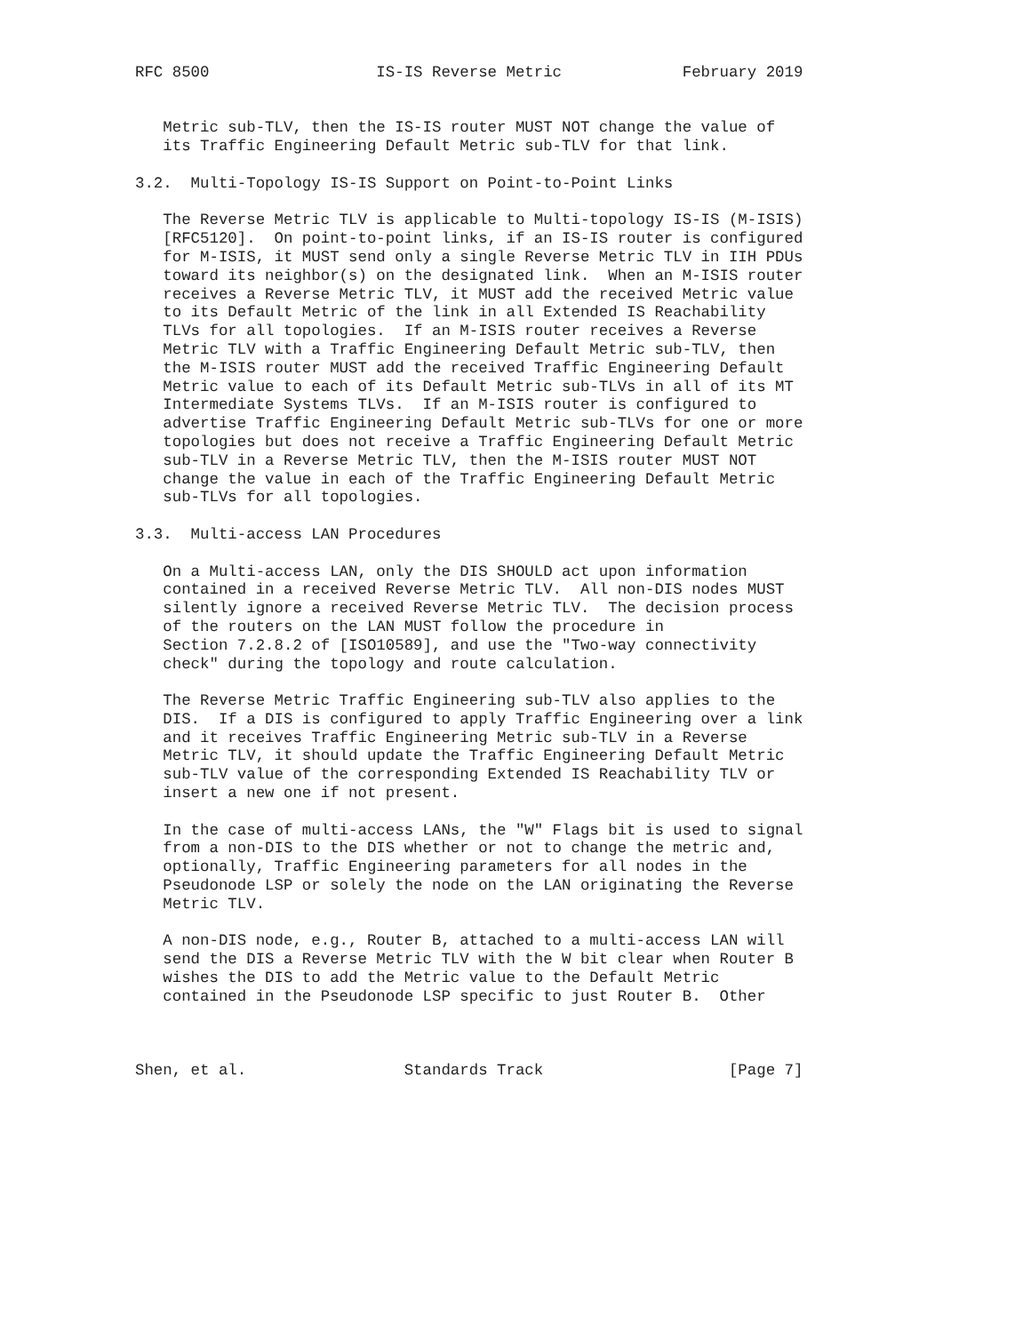RFC 8500                  IS-IS Reverse Metric             February 2019


   Metric sub-TLV, then the IS-IS router MUST NOT change the value of
   its Traffic Engineering Default Metric sub-TLV for that link.

3.2.  Multi-Topology IS-IS Support on Point-to-Point Links

   The Reverse Metric TLV is applicable to Multi-topology IS-IS (M-ISIS)
   [RFC5120].  On point-to-point links, if an IS-IS router is configured
   for M-ISIS, it MUST send only a single Reverse Metric TLV in IIH PDUs
   toward its neighbor(s) on the designated link.  When an M-ISIS router
   receives a Reverse Metric TLV, it MUST add the received Metric value
   to its Default Metric of the link in all Extended IS Reachability
   TLVs for all topologies.  If an M-ISIS router receives a Reverse
   Metric TLV with a Traffic Engineering Default Metric sub-TLV, then
   the M-ISIS router MUST add the received Traffic Engineering Default
   Metric value to each of its Default Metric sub-TLVs in all of its MT
   Intermediate Systems TLVs.  If an M-ISIS router is configured to
   advertise Traffic Engineering Default Metric sub-TLVs for one or more
   topologies but does not receive a Traffic Engineering Default Metric
   sub-TLV in a Reverse Metric TLV, then the M-ISIS router MUST NOT
   change the value in each of the Traffic Engineering Default Metric
   sub-TLVs for all topologies.

3.3.  Multi-access LAN Procedures

   On a Multi-access LAN, only the DIS SHOULD act upon information
   contained in a received Reverse Metric TLV.  All non-DIS nodes MUST
   silently ignore a received Reverse Metric TLV.  The decision process
   of the routers on the LAN MUST follow the procedure in
   Section 7.2.8.2 of [ISO10589], and use the "Two-way connectivity
   check" during the topology and route calculation.

   The Reverse Metric Traffic Engineering sub-TLV also applies to the
   DIS.  If a DIS is configured to apply Traffic Engineering over a link
   and it receives Traffic Engineering Metric sub-TLV in a Reverse
   Metric TLV, it should update the Traffic Engineering Default Metric
   sub-TLV value of the corresponding Extended IS Reachability TLV or
   insert a new one if not present.

   In the case of multi-access LANs, the "W" Flags bit is used to signal
   from a non-DIS to the DIS whether or not to change the metric and,
   optionally, Traffic Engineering parameters for all nodes in the
   Pseudonode LSP or solely the node on the LAN originating the Reverse
   Metric TLV.

   A non-DIS node, e.g., Router B, attached to a multi-access LAN will
   send the DIS a Reverse Metric TLV with the W bit clear when Router B
   wishes the DIS to add the Metric value to the Default Metric
   contained in the Pseudonode LSP specific to just Router B.  Other



Shen, et al.                 Standards Track                    [Page 7]